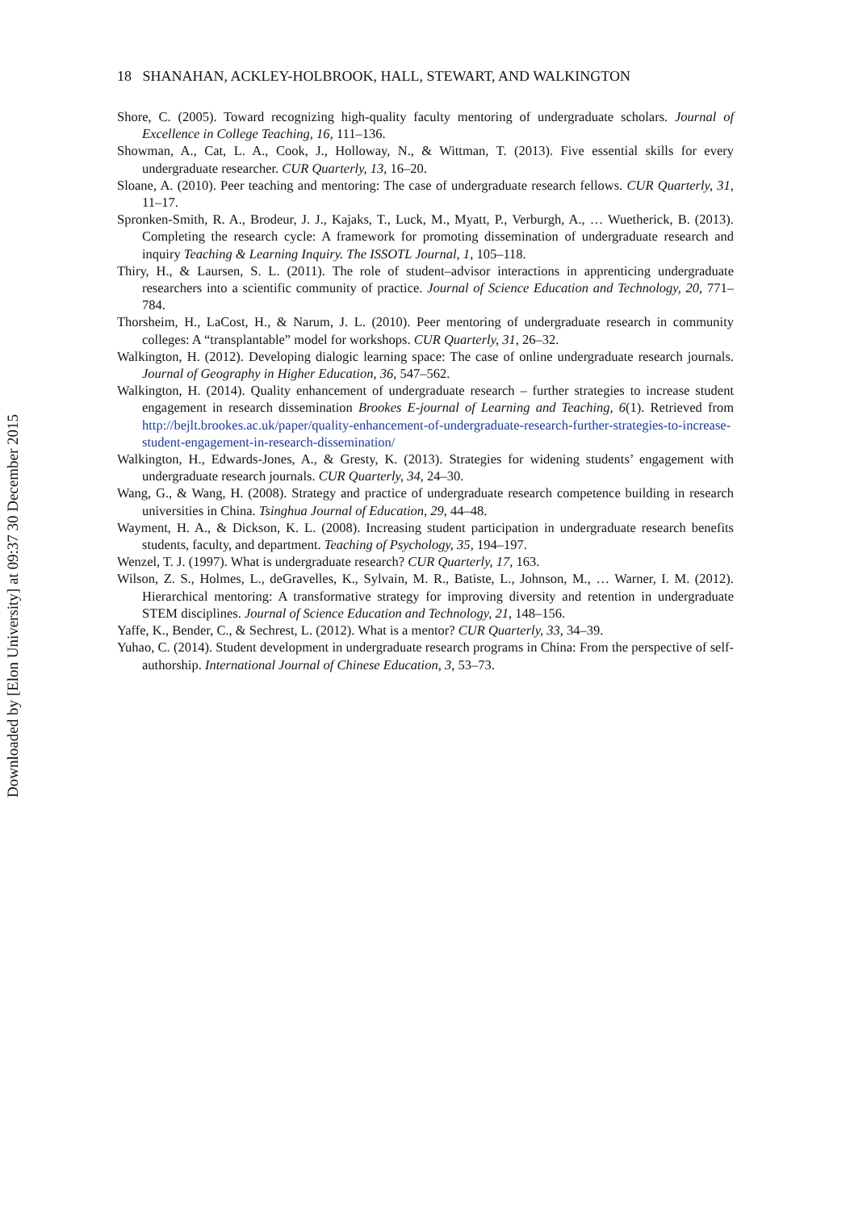Downloaded by [Elon University] at 09:37 30 December 2015
18 SHANAHAN, ACKLEY-HOLBROOK, HALL, STEWART, AND WALKINGTON
Shore, C. (2005). Toward recognizing high-quality faculty mentoring of undergraduate scholars. Journal of Excellence in College Teaching, 16, 111–136.
Showman, A., Cat, L. A., Cook, J., Holloway, N., & Wittman, T. (2013). Five essential skills for every undergraduate researcher. CUR Quarterly, 13, 16–20.
Sloane, A. (2010). Peer teaching and mentoring: The case of undergraduate research fellows. CUR Quarterly, 31, 11–17.
Spronken-Smith, R. A., Brodeur, J. J., Kajaks, T., Luck, M., Myatt, P., Verburgh, A., … Wuetherick, B. (2013). Completing the research cycle: A framework for promoting dissemination of undergraduate research and inquiry Teaching & Learning Inquiry. The ISSOTL Journal, 1, 105–118.
Thiry, H., & Laursen, S. L. (2011). The role of student–advisor interactions in apprenticing undergraduate researchers into a scientific community of practice. Journal of Science Education and Technology, 20, 771–784.
Thorsheim, H., LaCost, H., & Narum, J. L. (2010). Peer mentoring of undergraduate research in community colleges: A “transplantable” model for workshops. CUR Quarterly, 31, 26–32.
Walkington, H. (2012). Developing dialogic learning space: The case of online undergraduate research journals. Journal of Geography in Higher Education, 36, 547–562.
Walkington, H. (2014). Quality enhancement of undergraduate research – further strategies to increase student engagement in research dissemination Brookes E-journal of Learning and Teaching, 6(1). Retrieved from http://bejlt.brookes.ac.uk/paper/quality-enhancement-of-undergraduate-research-further-strategies-to-increase-student-engagement-in-research-dissemination/
Walkington, H., Edwards-Jones, A., & Gresty, K. (2013). Strategies for widening students’ engagement with undergraduate research journals. CUR Quarterly, 34, 24–30.
Wang, G., & Wang, H. (2008). Strategy and practice of undergraduate research competence building in research universities in China. Tsinghua Journal of Education, 29, 44–48.
Wayment, H. A., & Dickson, K. L. (2008). Increasing student participation in undergraduate research benefits students, faculty, and department. Teaching of Psychology, 35, 194–197.
Wenzel, T. J. (1997). What is undergraduate research? CUR Quarterly, 17, 163.
Wilson, Z. S., Holmes, L., deGravelles, K., Sylvain, M. R., Batiste, L., Johnson, M., … Warner, I. M. (2012). Hierarchical mentoring: A transformative strategy for improving diversity and retention in undergraduate STEM disciplines. Journal of Science Education and Technology, 21, 148–156.
Yaffe, K., Bender, C., & Sechrest, L. (2012). What is a mentor? CUR Quarterly, 33, 34–39.
Yuhao, C. (2014). Student development in undergraduate research programs in China: From the perspective of self-authorship. International Journal of Chinese Education, 3, 53–73.